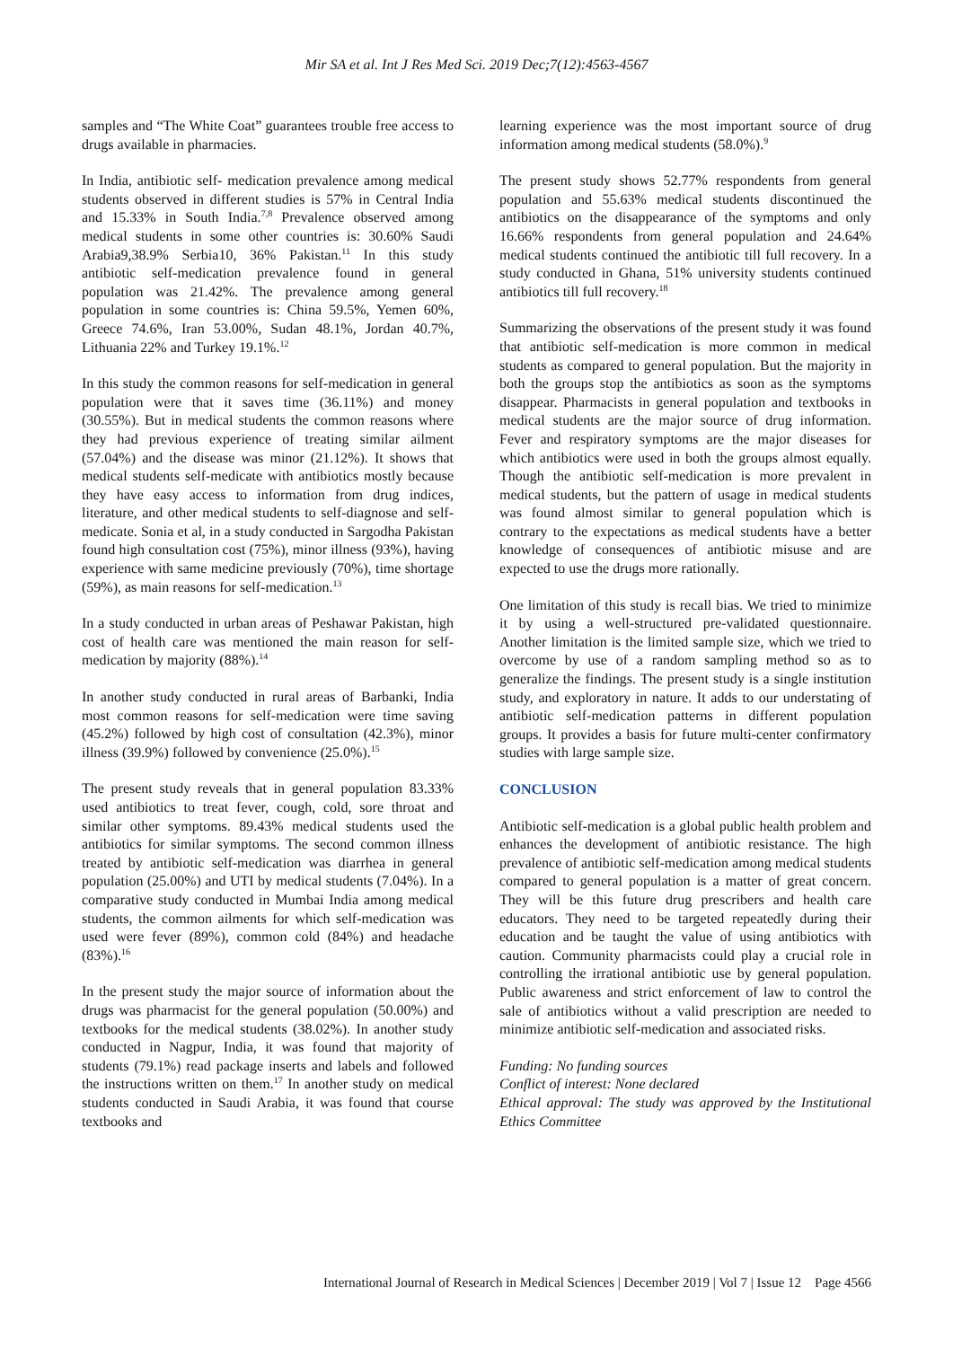Mir SA et al. Int J Res Med Sci. 2019 Dec;7(12):4563-4567
samples and “The White Coat” guarantees trouble free access to drugs available in pharmacies.
In India, antibiotic self- medication prevalence among medical students observed in different studies is 57% in Central India and 15.33% in South India.<sup>7,8</sup> Prevalence observed among medical students in some other countries is: 30.60% Saudi Arabia9,38.9% Serbia10, 36% Pakistan.<sup>11</sup> In this study antibiotic self-medication prevalence found in general population was 21.42%. The prevalence among general population in some countries is: China 59.5%, Yemen 60%, Greece 74.6%, Iran 53.00%, Sudan 48.1%, Jordan 40.7%, Lithuania 22% and Turkey 19.1%.<sup>12</sup>
In this study the common reasons for self-medication in general population were that it saves time (36.11%) and money (30.55%). But in medical students the common reasons where they had previous experience of treating similar ailment (57.04%) and the disease was minor (21.12%). It shows that medical students self-medicate with antibiotics mostly because they have easy access to information from drug indices, literature, and other medical students to self-diagnose and self-medicate. Sonia et al, in a study conducted in Sargodha Pakistan found high consultation cost (75%), minor illness (93%), having experience with same medicine previously (70%), time shortage (59%), as main reasons for self-medication.<sup>13</sup>
In a study conducted in urban areas of Peshawar Pakistan, high cost of health care was mentioned the main reason for self-medication by majority (88%).<sup>14</sup>
In another study conducted in rural areas of Barbanki, India most common reasons for self-medication were time saving (45.2%) followed by high cost of consultation (42.3%), minor illness (39.9%) followed by convenience (25.0%).<sup>15</sup>
The present study reveals that in general population 83.33% used antibiotics to treat fever, cough, cold, sore throat and similar other symptoms. 89.43% medical students used the antibiotics for similar symptoms. The second common illness treated by antibiotic self-medication was diarrhea in general population (25.00%) and UTI by medical students (7.04%). In a comparative study conducted in Mumbai India among medical students, the common ailments for which self-medication was used were fever (89%), common cold (84%) and headache (83%).<sup>16</sup>
In the present study the major source of information about the drugs was pharmacist for the general population (50.00%) and textbooks for the medical students (38.02%). In another study conducted in Nagpur, India, it was found that majority of students (79.1%) read package inserts and labels and followed the instructions written on them.<sup>17</sup> In another study on medical students conducted in Saudi Arabia, it was found that course textbooks and
learning experience was the most important source of drug information among medical students (58.0%).<sup>9</sup>
The present study shows 52.77% respondents from general population and 55.63% medical students discontinued the antibiotics on the disappearance of the symptoms and only 16.66% respondents from general population and 24.64% medical students continued the antibiotic till full recovery. In a study conducted in Ghana, 51% university students continued antibiotics till full recovery.<sup>18</sup>
Summarizing the observations of the present study it was found that antibiotic self-medication is more common in medical students as compared to general population. But the majority in both the groups stop the antibiotics as soon as the symptoms disappear. Pharmacists in general population and textbooks in medical students are the major source of drug information. Fever and respiratory symptoms are the major diseases for which antibiotics were used in both the groups almost equally. Though the antibiotic self-medication is more prevalent in medical students, but the pattern of usage in medical students was found almost similar to general population which is contrary to the expectations as medical students have a better knowledge of consequences of antibiotic misuse and are expected to use the drugs more rationally.
One limitation of this study is recall bias. We tried to minimize it by using a well-structured pre-validated questionnaire. Another limitation is the limited sample size, which we tried to overcome by use of a random sampling method so as to generalize the findings. The present study is a single institution study, and exploratory in nature. It adds to our understating of antibiotic self-medication patterns in different population groups. It provides a basis for future multi-center confirmatory studies with large sample size.
CONCLUSION
Antibiotic self-medication is a global public health problem and enhances the development of antibiotic resistance. The high prevalence of antibiotic self-medication among medical students compared to general population is a matter of great concern. They will be this future drug prescribers and health care educators. They need to be targeted repeatedly during their education and be taught the value of using antibiotics with caution. Community pharmacists could play a crucial role in controlling the irrational antibiotic use by general population. Public awareness and strict enforcement of law to control the sale of antibiotics without a valid prescription are needed to minimize antibiotic self-medication and associated risks.
Funding: No funding sources
Conflict of interest: None declared
Ethical approval: The study was approved by the Institutional Ethics Committee
International Journal of Research in Medical Sciences | December 2019 | Vol 7 | Issue 12 Page 4566